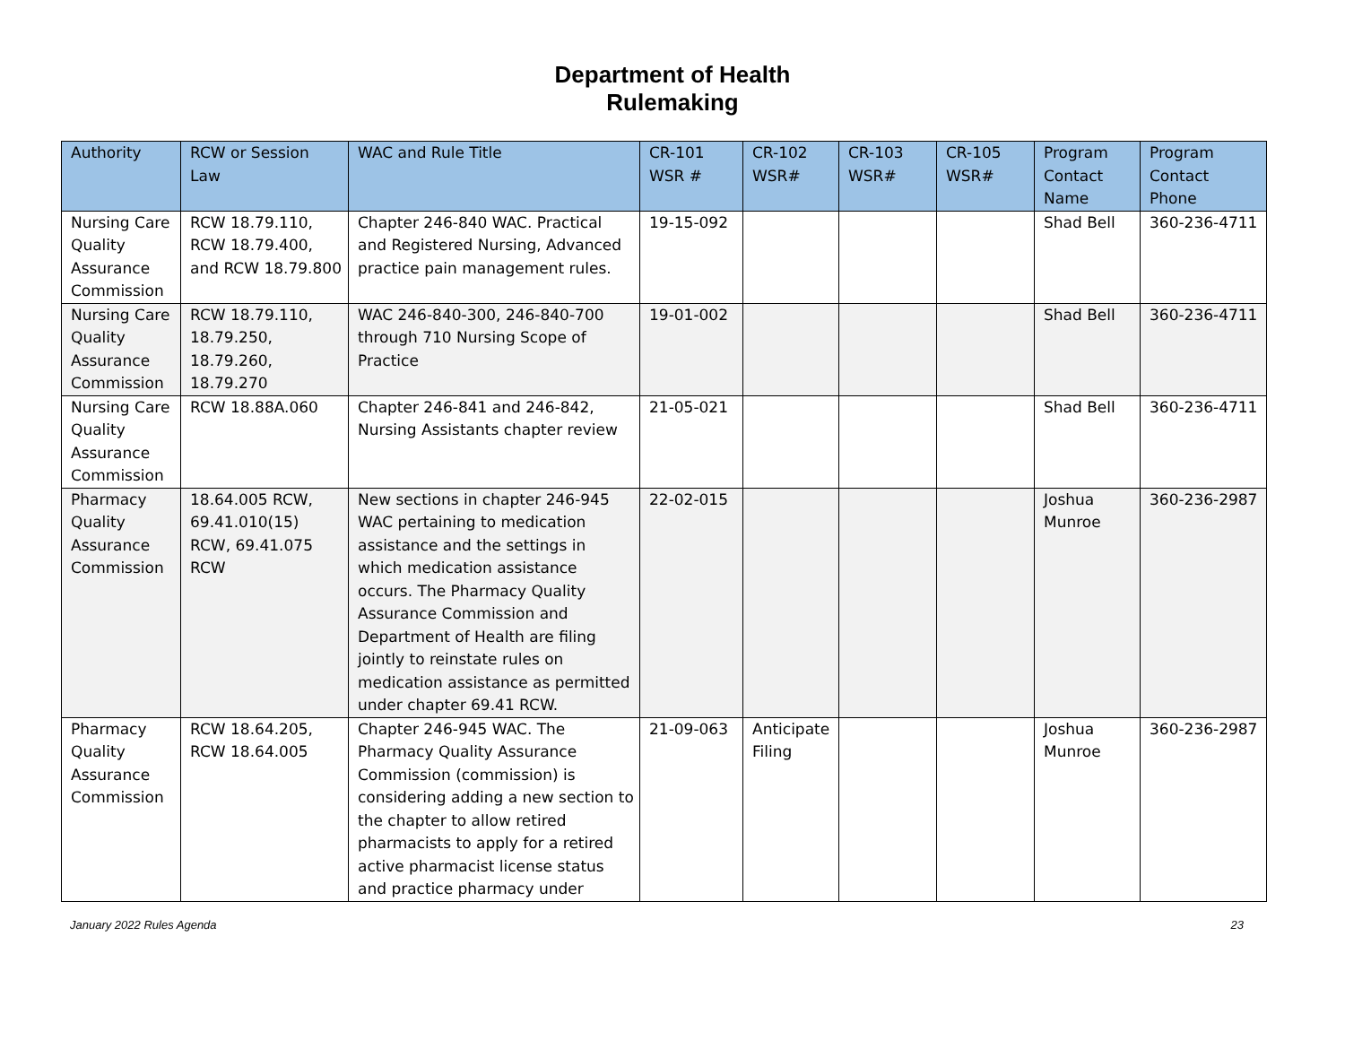Department of Health
Rulemaking
| Authority | RCW or Session Law | WAC and Rule Title | CR-101 WSR # | CR-102 WSR# | CR-103 WSR# | CR-105 WSR# | Program Contact Name | Program Contact Phone |
| --- | --- | --- | --- | --- | --- | --- | --- | --- |
| Nursing Care Quality Assurance Commission | RCW 18.79.110, RCW 18.79.400, and RCW 18.79.800 | Chapter 246-840 WAC. Practical and Registered Nursing, Advanced practice pain management rules. | 19-15-092 | | | | Shad Bell | 360-236-4711 |
| Nursing Care Quality Assurance Commission | RCW 18.79.110, 18.79.250, 18.79.260, 18.79.270 | WAC 246-840-300, 246-840-700 through 710 Nursing Scope of Practice | 19-01-002 | | | | Shad Bell | 360-236-4711 |
| Nursing Care Quality Assurance Commission | RCW 18.88A.060 | Chapter 246-841 and 246-842, Nursing Assistants chapter review | 21-05-021 | | | | Shad Bell | 360-236-4711 |
| Pharmacy Quality Assurance Commission | 18.64.005 RCW, 69.41.010(15) RCW, 69.41.075 RCW | New sections in chapter 246-945 WAC pertaining to medication assistance and the settings in which medication assistance occurs. The Pharmacy Quality Assurance Commission and Department of Health are filing jointly to reinstate rules on medication assistance as permitted under chapter 69.41 RCW. | 22-02-015 | | | | Joshua Munroe | 360-236-2987 |
| Pharmacy Quality Assurance Commission | RCW 18.64.205, RCW 18.64.005 | Chapter 246-945 WAC. The Pharmacy Quality Assurance Commission (commission) is considering adding a new section to the chapter to allow retired pharmacists to apply for a retired active pharmacist license status and practice pharmacy under | 21-09-063 | Anticipate Filing | | | Joshua Munroe | 360-236-2987 |
January 2022 Rules Agenda 23